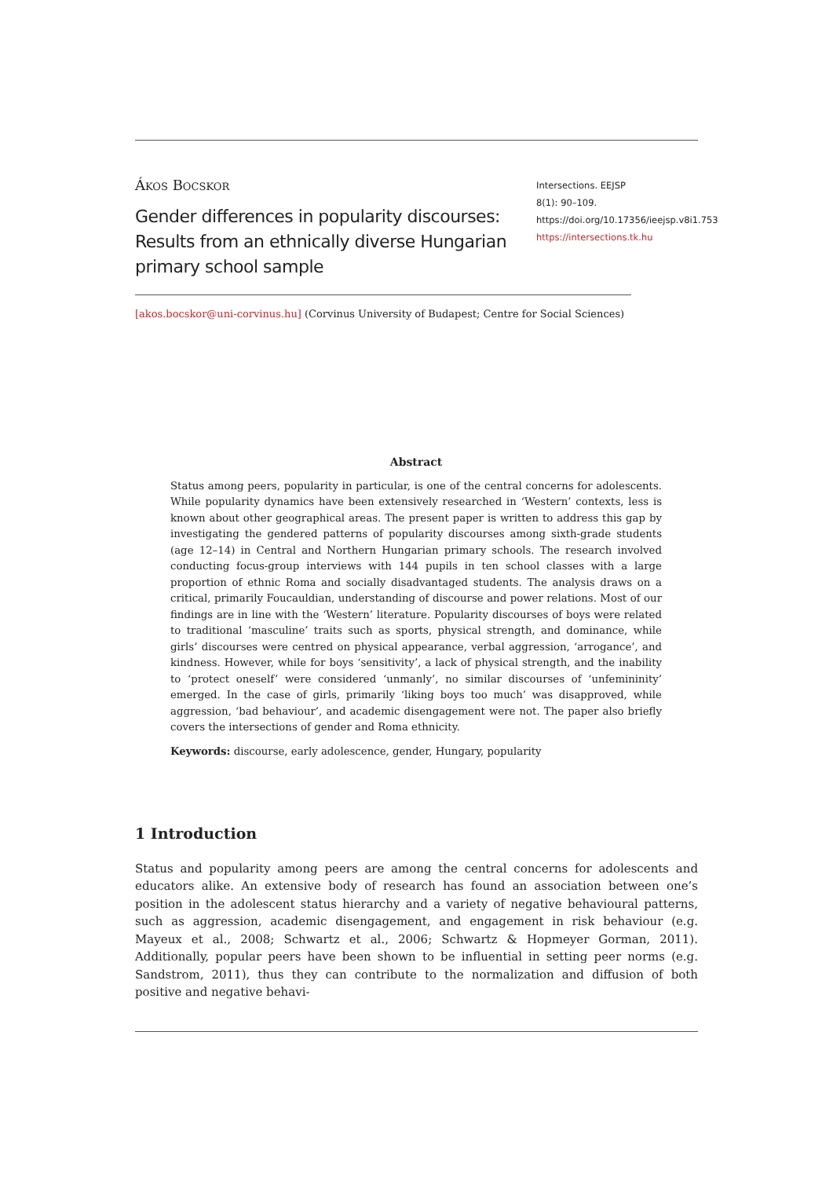Ákos Bocskor
Gender differences in popularity discourses: Results from an ethnically diverse Hungarian primary school sample
Intersections. EEJSP
8(1): 90–109.
https://doi.org/10.17356/ieejsp.v8i1.753
https://intersections.tk.hu
[akos.bocskor@uni-corvinus.hu] (Corvinus University of Budapest; Centre for Social Sciences)
Abstract
Status among peers, popularity in particular, is one of the central concerns for adolescents. While popularity dynamics have been extensively researched in ‘Western’ contexts, less is known about other geographical areas. The present paper is written to address this gap by investigating the gendered patterns of popularity discourses among sixth-grade students (age 12–14) in Central and Northern Hungarian primary schools. The research involved conducting focus-group interviews with 144 pupils in ten school classes with a large proportion of ethnic Roma and socially disadvantaged students. The analysis draws on a critical, primarily Foucauldian, understanding of discourse and power relations. Most of our findings are in line with the ‘Western’ literature. Popularity discourses of boys were related to traditional ‘masculine’ traits such as sports, physical strength, and dominance, while girls’ discourses were centred on physical appearance, verbal aggression, ‘arrogance’, and kindness. However, while for boys ‘sensitivity’, a lack of physical strength, and the inability to ‘protect oneself’ were considered ‘unmanly’, no similar discourses of ‘unfemininity’ emerged. In the case of girls, primarily ‘liking boys too much’ was disapproved, while aggression, ‘bad behaviour’, and academic disengagement were not. The paper also briefly covers the intersections of gender and Roma ethnicity.
Keywords: discourse, early adolescence, gender, Hungary, popularity
1 Introduction
Status and popularity among peers are among the central concerns for adolescents and educators alike. An extensive body of research has found an association between one’s position in the adolescent status hierarchy and a variety of negative behavioural patterns, such as aggression, academic disengagement, and engagement in risk behaviour (e.g. Mayeux et al., 2008; Schwartz et al., 2006; Schwartz & Hopmeyer Gorman, 2011). Additionally, popular peers have been shown to be influential in setting peer norms (e.g. Sandstrom, 2011), thus they can contribute to the normalization and diffusion of both positive and negative behavi-